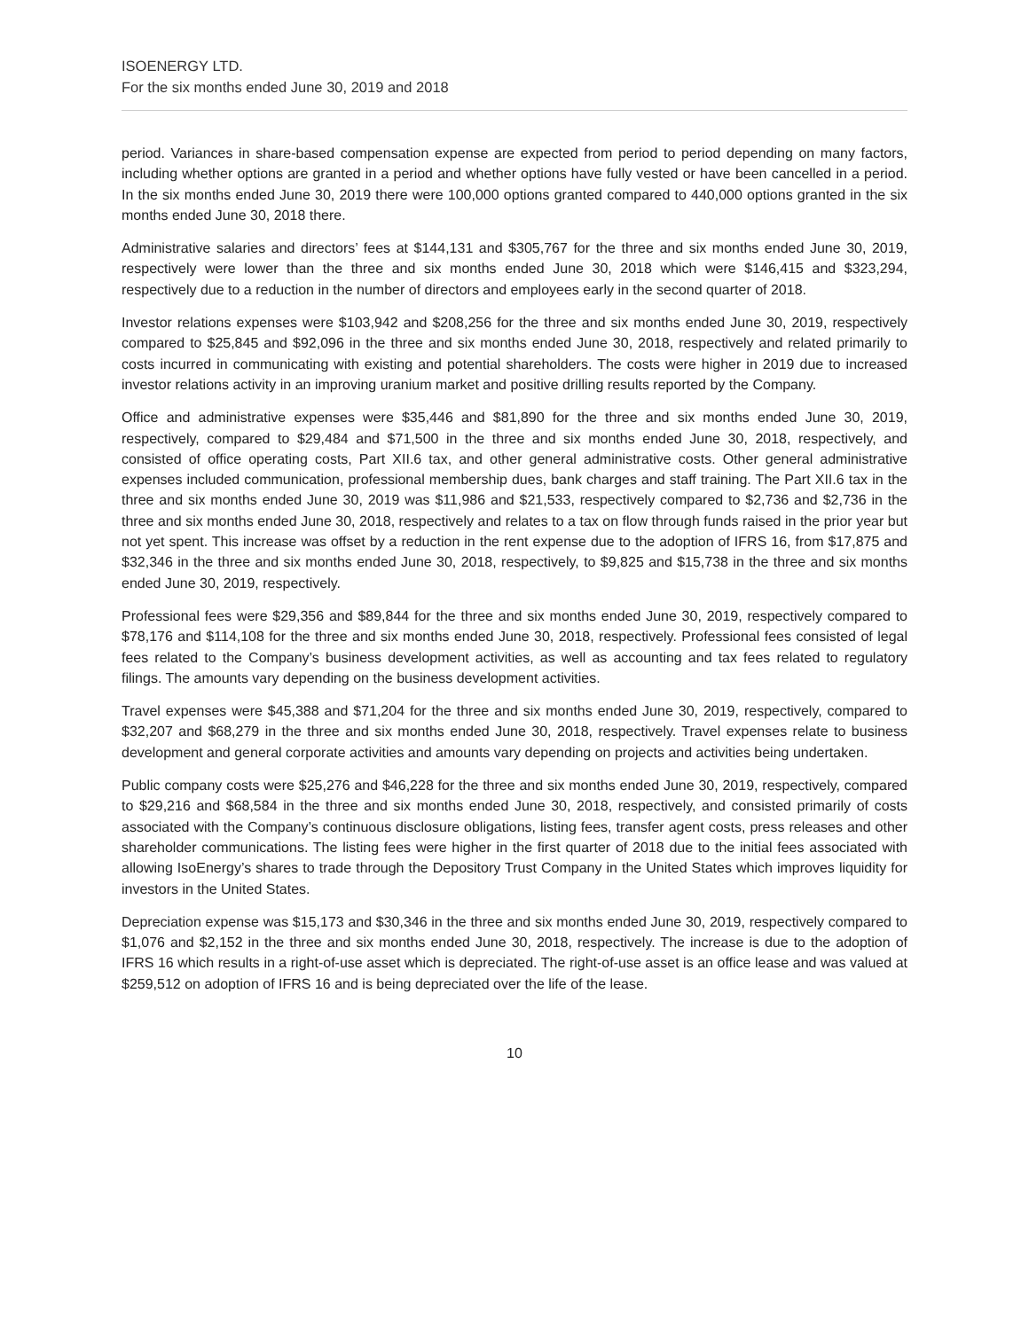ISOENERGY LTD.
For the six months ended June 30, 2019 and 2018
period. Variances in share-based compensation expense are expected from period to period depending on many factors, including whether options are granted in a period and whether options have fully vested or have been cancelled in a period. In the six months ended June 30, 2019 there were 100,000 options granted compared to 440,000 options granted in the six months ended June 30, 2018 there.
Administrative salaries and directors’ fees at $144,131 and $305,767 for the three and six months ended June 30, 2019, respectively were lower than the three and six months ended June 30, 2018 which were $146,415 and $323,294, respectively due to a reduction in the number of directors and employees early in the second quarter of 2018.
Investor relations expenses were $103,942 and $208,256 for the three and six months ended June 30, 2019, respectively compared to $25,845 and $92,096 in the three and six months ended June 30, 2018, respectively and related primarily to costs incurred in communicating with existing and potential shareholders. The costs were higher in 2019 due to increased investor relations activity in an improving uranium market and positive drilling results reported by the Company.
Office and administrative expenses were $35,446 and $81,890 for the three and six months ended June 30, 2019, respectively, compared to $29,484 and $71,500 in the three and six months ended June 30, 2018, respectively, and consisted of office operating costs, Part XII.6 tax, and other general administrative costs. Other general administrative expenses included communication, professional membership dues, bank charges and staff training. The Part XII.6 tax in the three and six months ended June 30, 2019 was $11,986 and $21,533, respectively compared to $2,736 and $2,736 in the three and six months ended June 30, 2018, respectively and relates to a tax on flow through funds raised in the prior year but not yet spent. This increase was offset by a reduction in the rent expense due to the adoption of IFRS 16, from $17,875 and $32,346 in the three and six months ended June 30, 2018, respectively, to $9,825 and $15,738 in the three and six months ended June 30, 2019, respectively.
Professional fees were $29,356 and $89,844 for the three and six months ended June 30, 2019, respectively compared to $78,176 and $114,108 for the three and six months ended June 30, 2018, respectively. Professional fees consisted of legal fees related to the Company’s business development activities, as well as accounting and tax fees related to regulatory filings. The amounts vary depending on the business development activities.
Travel expenses were $45,388 and $71,204 for the three and six months ended June 30, 2019, respectively, compared to $32,207 and $68,279 in the three and six months ended June 30, 2018, respectively. Travel expenses relate to business development and general corporate activities and amounts vary depending on projects and activities being undertaken.
Public company costs were $25,276 and $46,228 for the three and six months ended June 30, 2019, respectively, compared to $29,216 and $68,584 in the three and six months ended June 30, 2018, respectively, and consisted primarily of costs associated with the Company’s continuous disclosure obligations, listing fees, transfer agent costs, press releases and other shareholder communications. The listing fees were higher in the first quarter of 2018 due to the initial fees associated with allowing IsoEnergy’s shares to trade through the Depository Trust Company in the United States which improves liquidity for investors in the United States.
Depreciation expense was $15,173 and $30,346 in the three and six months ended June 30, 2019, respectively compared to $1,076 and $2,152 in the three and six months ended June 30, 2018, respectively. The increase is due to the adoption of IFRS 16 which results in a right-of-use asset which is depreciated. The right-of-use asset is an office lease and was valued at $259,512 on adoption of IFRS 16 and is being depreciated over the life of the lease.
10